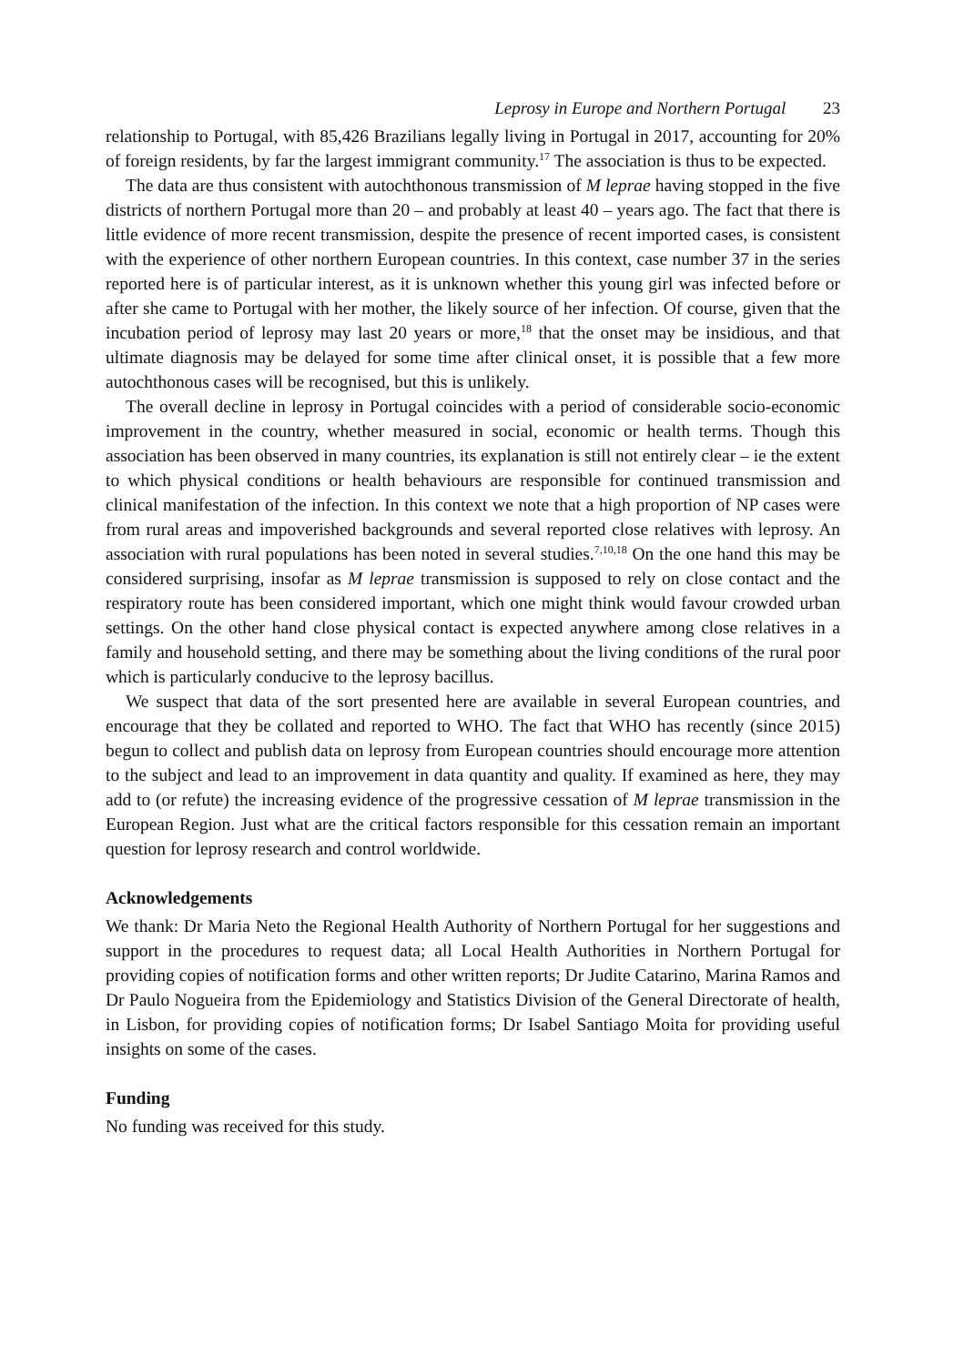Leprosy in Europe and Northern Portugal 23
relationship to Portugal, with 85,426 Brazilians legally living in Portugal in 2017, accounting for 20% of foreign residents, by far the largest immigrant community.<sup>17</sup> The association is thus to be expected.
The data are thus consistent with autochthonous transmission of M leprae having stopped in the five districts of northern Portugal more than 20 – and probably at least 40 – years ago. The fact that there is little evidence of more recent transmission, despite the presence of recent imported cases, is consistent with the experience of other northern European countries. In this context, case number 37 in the series reported here is of particular interest, as it is unknown whether this young girl was infected before or after she came to Portugal with her mother, the likely source of her infection. Of course, given that the incubation period of leprosy may last 20 years or more,<sup>18</sup> that the onset may be insidious, and that ultimate diagnosis may be delayed for some time after clinical onset, it is possible that a few more autochthonous cases will be recognised, but this is unlikely.
The overall decline in leprosy in Portugal coincides with a period of considerable socio-economic improvement in the country, whether measured in social, economic or health terms. Though this association has been observed in many countries, its explanation is still not entirely clear – ie the extent to which physical conditions or health behaviours are responsible for continued transmission and clinical manifestation of the infection. In this context we note that a high proportion of NP cases were from rural areas and impoverished backgrounds and several reported close relatives with leprosy. An association with rural populations has been noted in several studies.<sup>7,10,18</sup> On the one hand this may be considered surprising, insofar as M leprae transmission is supposed to rely on close contact and the respiratory route has been considered important, which one might think would favour crowded urban settings. On the other hand close physical contact is expected anywhere among close relatives in a family and household setting, and there may be something about the living conditions of the rural poor which is particularly conducive to the leprosy bacillus.
We suspect that data of the sort presented here are available in several European countries, and encourage that they be collated and reported to WHO. The fact that WHO has recently (since 2015) begun to collect and publish data on leprosy from European countries should encourage more attention to the subject and lead to an improvement in data quantity and quality. If examined as here, they may add to (or refute) the increasing evidence of the progressive cessation of M leprae transmission in the European Region. Just what are the critical factors responsible for this cessation remain an important question for leprosy research and control worldwide.
Acknowledgements
We thank: Dr Maria Neto the Regional Health Authority of Northern Portugal for her suggestions and support in the procedures to request data; all Local Health Authorities in Northern Portugal for providing copies of notification forms and other written reports; Dr Judite Catarino, Marina Ramos and Dr Paulo Nogueira from the Epidemiology and Statistics Division of the General Directorate of health, in Lisbon, for providing copies of notification forms; Dr Isabel Santiago Moita for providing useful insights on some of the cases.
Funding
No funding was received for this study.